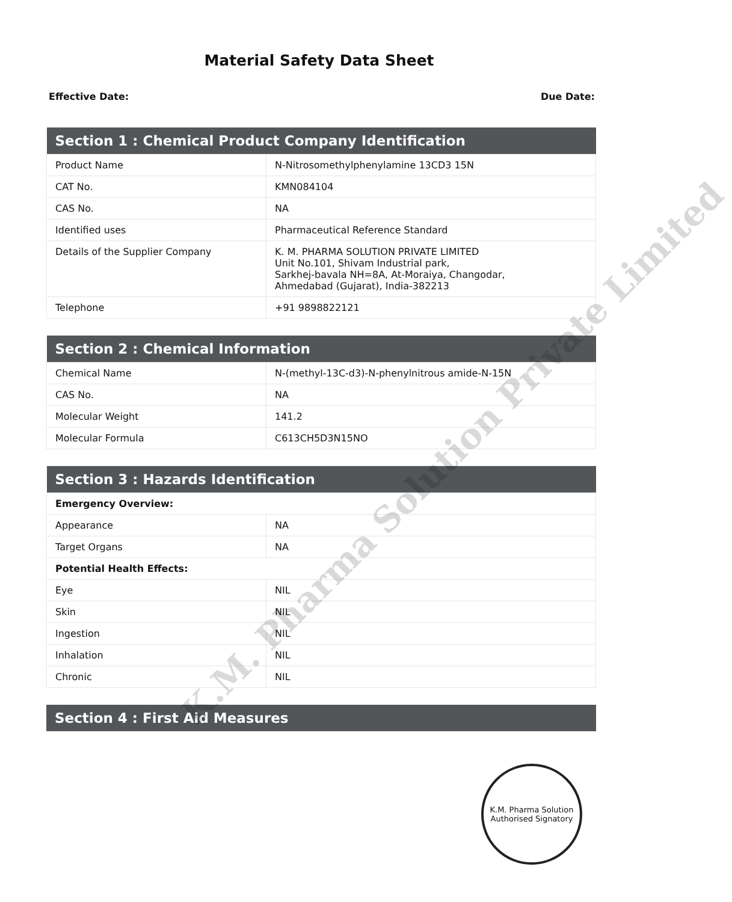Material Safety Data Sheet
Effective Date: Due Date:
| Section 1 : Chemical Product Company Identification | |
| --- | --- |
| Product Name | N-Nitrosomethylphenylamine 13CD3 15N |
| CAT No. | KMN084104 |
| CAS No. | NA |
| Identified uses | Pharmaceutical Reference Standard |
| Details of the Supplier Company | K. M. PHARMA SOLUTION PRIVATE LIMITED Unit No.101, Shivam Industrial park, Sarkhej-bavala NH=8A, At-Moraiya, Changodar, Ahmedabad (Gujarat), India-382213 |
| Telephone | +91 9898822121 |
| Section 2 : Chemical Information | |
| --- | --- |
| Chemical Name | N-(methyl-13C-d3)-N-phenylnitrous amide-N-15N |
| CAS No. | NA |
| Molecular Weight | 141.2 |
| Molecular Formula | C613CH5D3N15NO |
| Section 3 : Hazards Identification | |
| --- | --- |
| Emergency Overview: | |
| Appearance | NA |
| Target Organs | NA |
| Potential Health Effects: | |
| Eye | NIL |
| Skin | NIL |
| Ingestion | NIL |
| Inhalation | NIL |
| Chronic | NIL |
| Section 4 : First Aid Measures |
| --- |
K.M. Pharma Solution Private Limited
K.M. Pharma Solution
Authorised Signatory